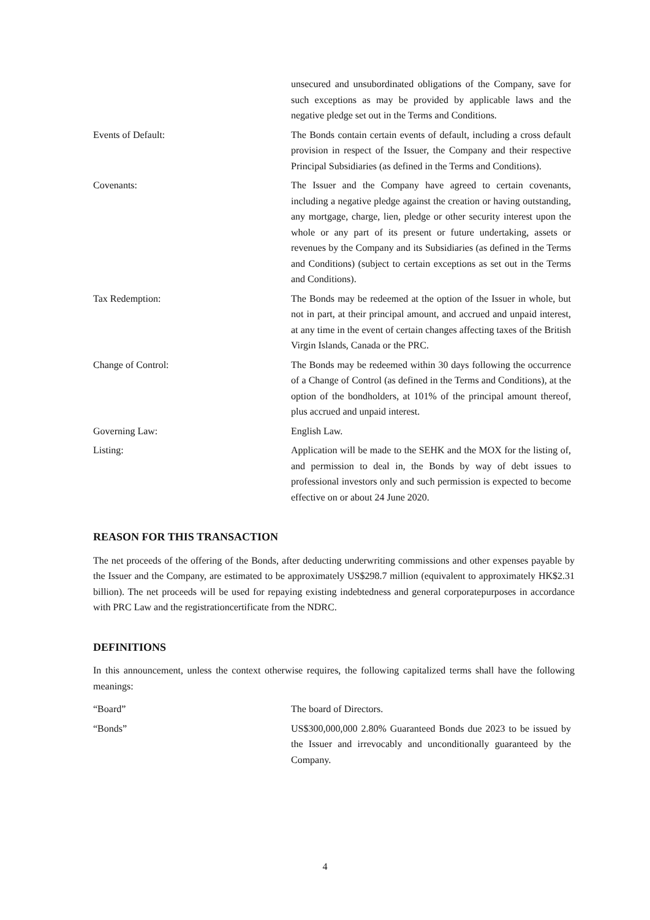unsecured and unsubordinated obligations of the Company, save for such exceptions as may be provided by applicable laws and the negative pledge set out in the Terms and Conditions.
Events of Default: The Bonds contain certain events of default, including a cross default provision in respect of the Issuer, the Company and their respective Principal Subsidiaries (as defined in the Terms and Conditions).
Covenants: The Issuer and the Company have agreed to certain covenants, including a negative pledge against the creation or having outstanding, any mortgage, charge, lien, pledge or other security interest upon the whole or any part of its present or future undertaking, assets or revenues by the Company and its Subsidiaries (as defined in the Terms and Conditions) (subject to certain exceptions as set out in the Terms and Conditions).
Tax Redemption: The Bonds may be redeemed at the option of the Issuer in whole, but not in part, at their principal amount, and accrued and unpaid interest, at any time in the event of certain changes affecting taxes of the British Virgin Islands, Canada or the PRC.
Change of Control: The Bonds may be redeemed within 30 days following the occurrence of a Change of Control (as defined in the Terms and Conditions), at the option of the bondholders, at 101% of the principal amount thereof, plus accrued and unpaid interest.
Governing Law: English Law.
Listing: Application will be made to the SEHK and the MOX for the listing of, and permission to deal in, the Bonds by way of debt issues to professional investors only and such permission is expected to become effective on or about 24 June 2020.
REASON FOR THIS TRANSACTION
The net proceeds of the offering of the Bonds, after deducting underwriting commissions and other expenses payable by the Issuer and the Company, are estimated to be approximately US$298.7 million (equivalent to approximately HK$2.31 billion). The net proceeds will be used for repaying existing indebtedness and general corporatepurposes in accordance with PRC Law and the registrationcertificate from the NDRC.
DEFINITIONS
In this announcement, unless the context otherwise requires, the following capitalized terms shall have the following meanings:
“Board” The board of Directors.
“Bonds” US$300,000,000 2.80% Guaranteed Bonds due 2023 to be issued by the Issuer and irrevocably and unconditionally guaranteed by the Company.
4